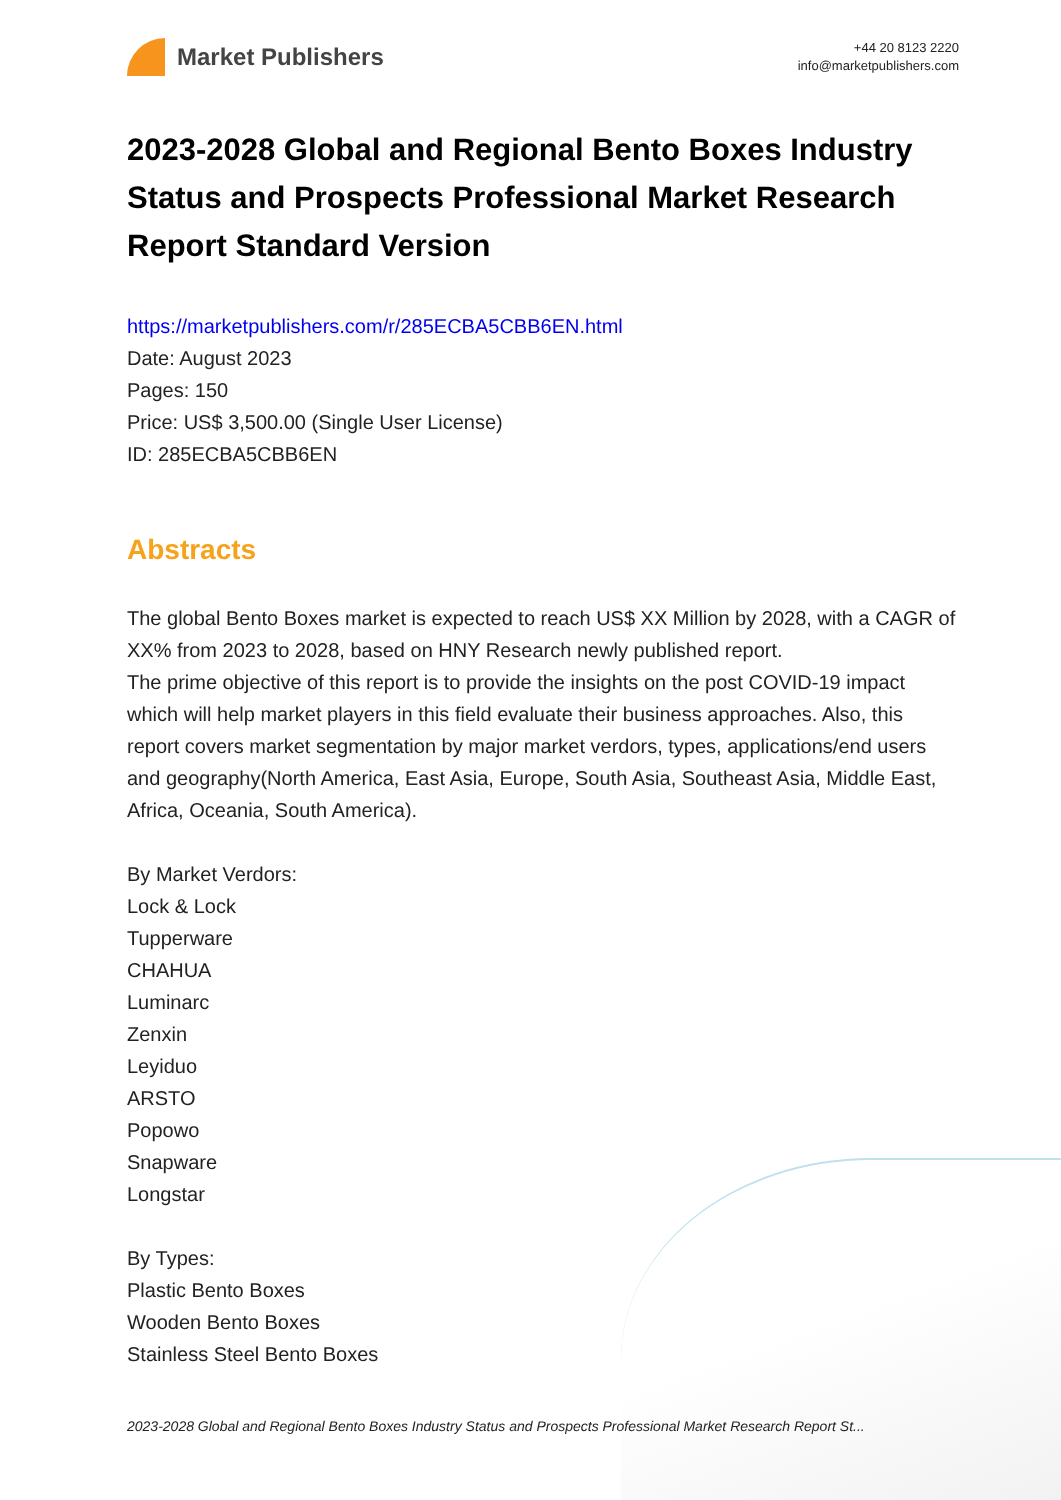Market Publishers
+44 20 8123 2220
info@marketpublishers.com
2023-2028 Global and Regional Bento Boxes Industry Status and Prospects Professional Market Research Report Standard Version
https://marketpublishers.com/r/285ECBA5CBB6EN.html
Date: August 2023
Pages: 150
Price: US$ 3,500.00 (Single User License)
ID: 285ECBA5CBB6EN
Abstracts
The global Bento Boxes market is expected to reach US$ XX Million by 2028, with a CAGR of XX% from 2023 to 2028, based on HNY Research newly published report.
The prime objective of this report is to provide the insights on the post COVID-19 impact which will help market players in this field evaluate their business approaches. Also, this report covers market segmentation by major market verdors, types, applications/end users and geography(North America, East Asia, Europe, South Asia, Southeast Asia, Middle East, Africa, Oceania, South America).
By Market Verdors:
Lock & Lock
Tupperware
CHAHUA
Luminarc
Zenxin
Leyiduo
ARSTO
Popowo
Snapware
Longstar
By Types:
Plastic Bento Boxes
Wooden Bento Boxes
Stainless Steel Bento Boxes
2023-2028 Global and Regional Bento Boxes Industry Status and Prospects Professional Market Research Report St...